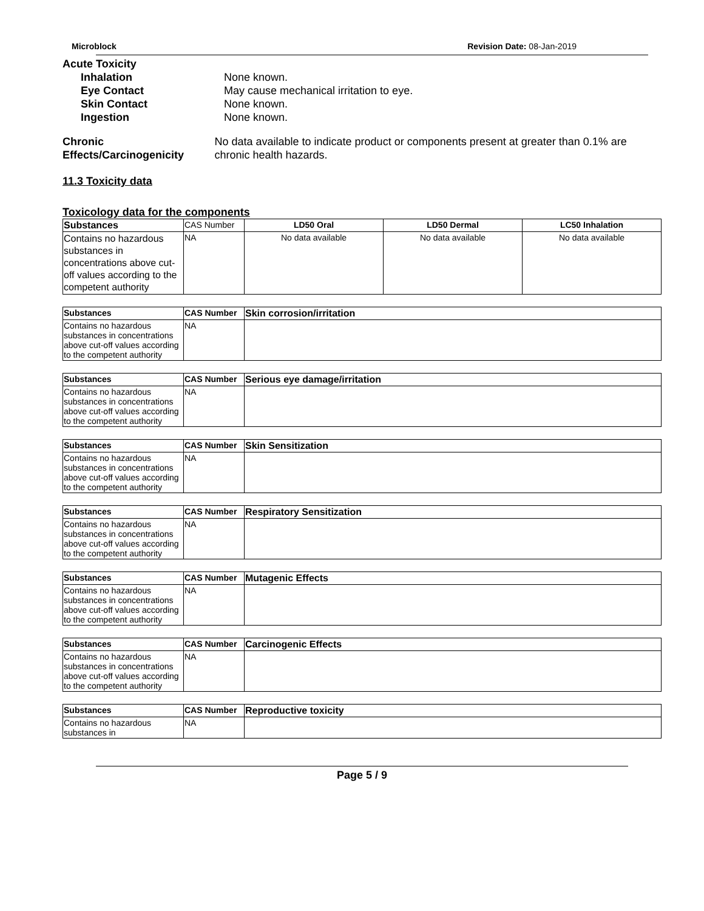Microblock Revision Date: 08-Jan-2019
Acute Toxicity
Inhalation None known.
Eye Contact May cause mechanical irritation to eye.
Skin Contact None known.
Ingestion None known.
Chronic Effects/Carcinogenicity
No data available to indicate product or components present at greater than 0.1% are chronic health hazards.
11.3 Toxicity data
Toxicology data for the components
| Substances | CAS Number | LD50 Oral | LD50 Dermal | LC50 Inhalation |
| Contains no hazardous substances in concentrations above cut-off values according to the competent authority | NA | No data available | No data available | No data available |
| Substances | CAS Number | Skin corrosion/irritation |
| --- | --- | --- |
| Contains no hazardous substances in concentrations above cut-off values according to the competent authority | NA | |
| Substances | CAS Number | Serious eye damage/irritation |
| --- | --- | --- |
| Contains no hazardous substances in concentrations above cut-off values according to the competent authority | NA | |
| Substances | CAS Number | Skin Sensitization |
| --- | --- | --- |
| Contains no hazardous substances in concentrations above cut-off values according to the competent authority | NA | |
| Substances | CAS Number | Respiratory Sensitization |
| --- | --- | --- |
| Contains no hazardous substances in concentrations above cut-off values according to the competent authority | NA | |
| Substances | CAS Number | Mutagenic Effects |
| --- | --- | --- |
| Contains no hazardous substances in concentrations above cut-off values according to the competent authority | NA | |
| Substances | CAS Number | Carcinogenic Effects |
| --- | --- | --- |
| Contains no hazardous substances in concentrations above cut-off values according to the competent authority | NA | |
| Substances | CAS Number | Reproductive toxicity |
| --- | --- | --- |
| Contains no hazardous substances in | NA | |
Page 5 / 9